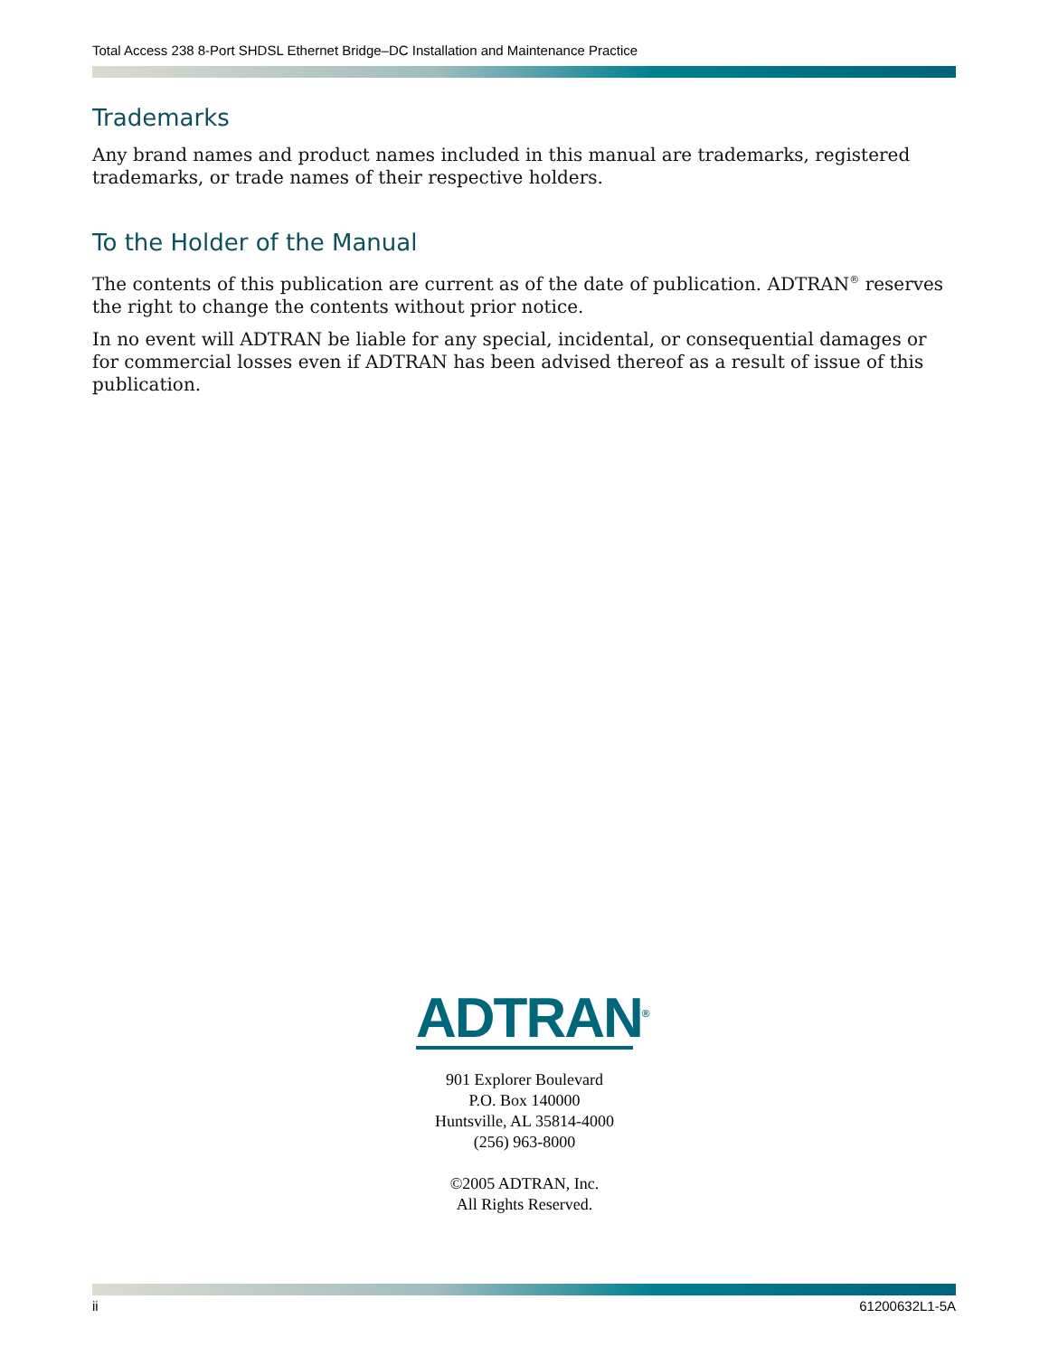Total Access 238 8-Port SHDSL Ethernet Bridge–DC Installation and Maintenance Practice
Trademarks
Any brand names and product names included in this manual are trademarks, registered trademarks, or trade names of their respective holders.
To the Holder of the Manual
The contents of this publication are current as of the date of publication. ADTRAN<sup>®</sup> reserves the right to change the contents without prior notice.
In no event will ADTRAN be liable for any special, incidental, or consequential damages or for commercial losses even if ADTRAN has been advised thereof as a result of issue of this publication.
ADTRAN<sup>®</sup>
901 Explorer Boulevard
P.O. Box 140000
Huntsville, AL 35814-4000
(256) 963-8000
©2005 ADTRAN, Inc.
All Rights Reserved.
ii 61200632L1-5A